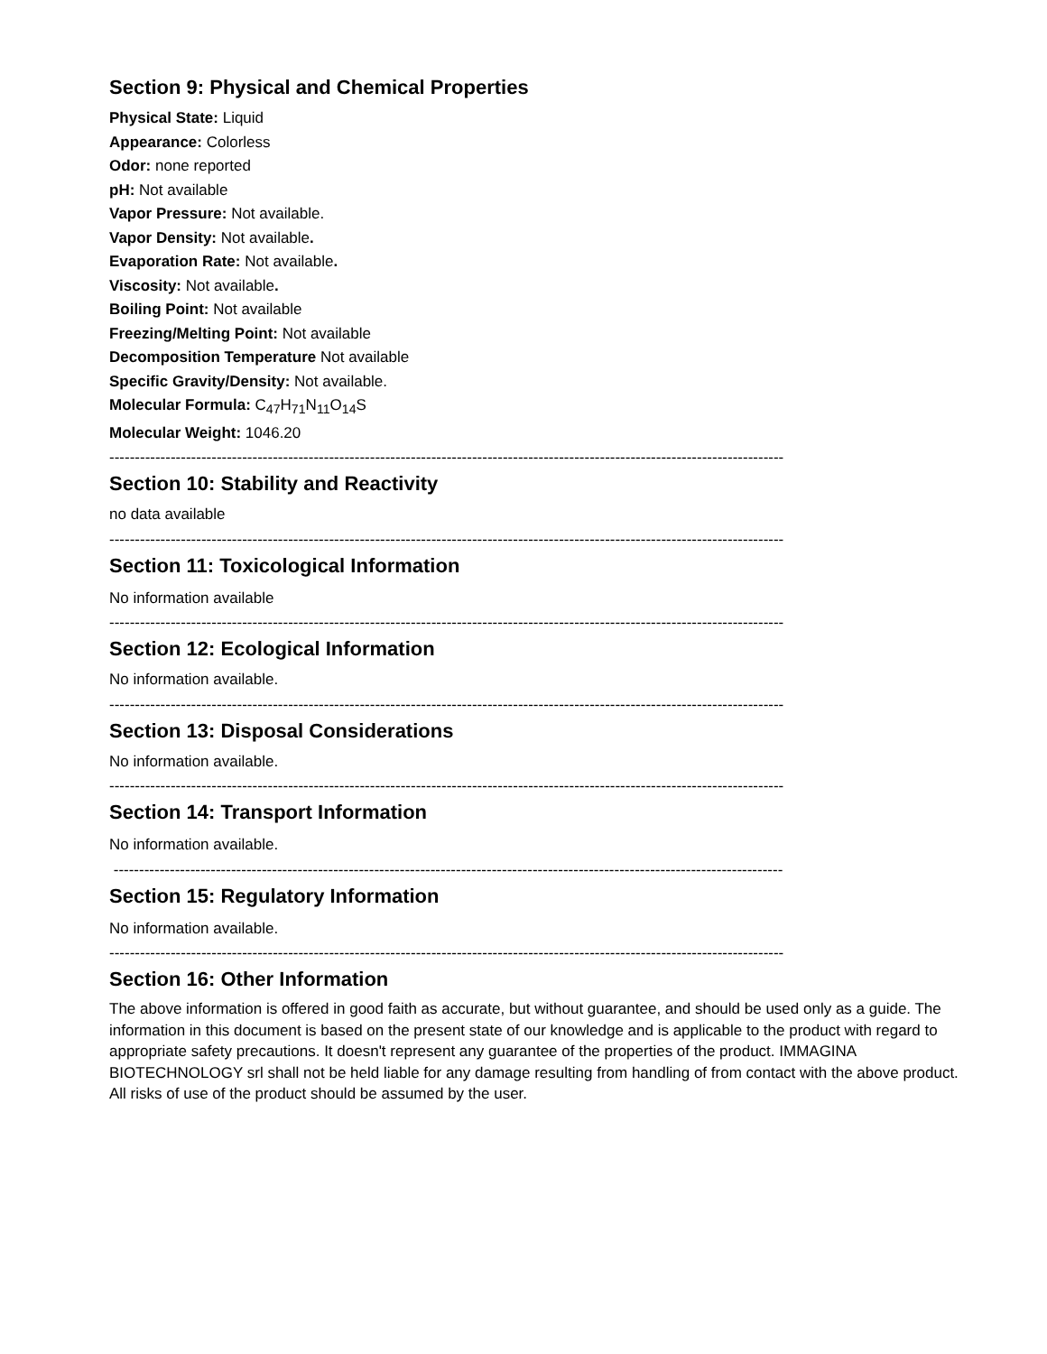Section 9: Physical and Chemical Properties
Physical State: Liquid
Appearance: Colorless
Odor: none reported
pH: Not available
Vapor Pressure: Not available.
Vapor Density: Not available.
Evaporation Rate: Not available.
Viscosity: Not available.
Boiling Point: Not available
Freezing/Melting Point: Not available
Decomposition Temperature Not available
Specific Gravity/Density: Not available.
Molecular Formula: C<sub>47</sub>H<sub>71</sub>N<sub>11</sub>O<sub>14</sub>S
Molecular Weight: 1046.20
------------------------------------------------------------------------------------------------------------------------------------
Section 10: Stability and Reactivity
no data available
------------------------------------------------------------------------------------------------------------------------------------
Section 11: Toxicological Information
No information available
------------------------------------------------------------------------------------------------------------------------------------
Section 12: Ecological Information
No information available.
------------------------------------------------------------------------------------------------------------------------------------
Section 13: Disposal Considerations
No information available.
------------------------------------------------------------------------------------------------------------------------------------
Section 14: Transport Information
No information available.
-----------------------------------------------------------------------------------------------------------------------------------
Section 15: Regulatory Information
No information available.
------------------------------------------------------------------------------------------------------------------------------------
Section 16: Other Information
The above information is offered in good faith as accurate, but without guarantee, and should be used only as a guide. The information in this document is based on the present state of our knowledge and is applicable to the product with regard to appropriate safety precautions. It doesn't represent any guarantee of the properties of the product. IMMAGINA BIOTECHNOLOGY srl shall not be held liable for any damage resulting from handling of from contact with the above product. All risks of use of the product should be assumed by the user.